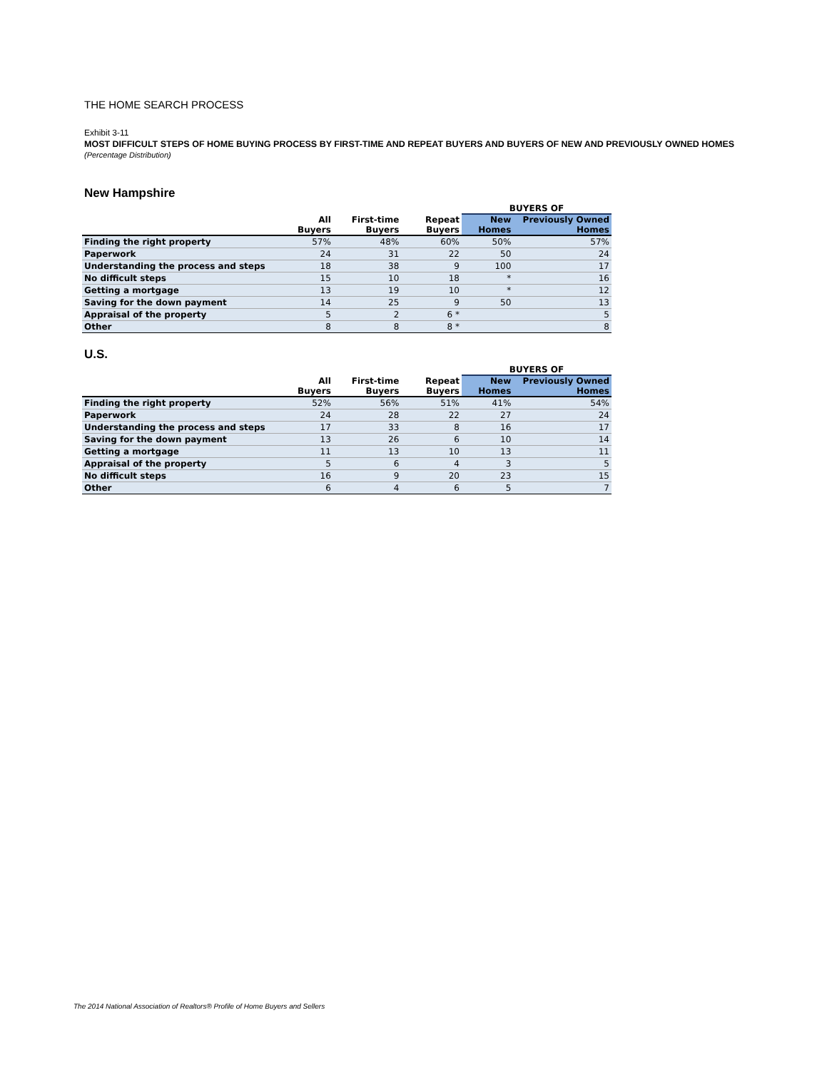THE HOME SEARCH PROCESS
Exhibit 3-11
MOST DIFFICULT STEPS OF HOME BUYING PROCESS BY FIRST-TIME AND REPEAT BUYERS AND BUYERS OF NEW AND PREVIOUSLY OWNED HOMES
(Percentage Distribution)
New Hampshire
| | | | | BUYERS OF | |
| --- | --- | --- | --- | --- | --- |
| | All Buyers | First-time Buyers | Repeat Buyers | New Homes | Previously Owned Homes |
| Finding the right property | 57% | 48% | 60% | 50% | 57% |
| Paperwork | 24 | 31 | 22 | 50 | 24 |
| Understanding the process and steps | 18 | 38 | 9 | 100 | 17 |
| No difficult steps | 15 | 10 | 18 | * | 16 |
| Getting a mortgage | 13 | 19 | 10 | * | 12 |
| Saving for the down payment | 14 | 25 | 9 | 50 | 13 |
| Appraisal of the property | 5 | 2 | 6 * | | 5 |
| Other | 8 | 8 | 8 * | | 8 |
U.S.
| | | | | BUYERS OF | |
| --- | --- | --- | --- | --- | --- |
| | All Buyers | First-time Buyers | Repeat Buyers | New Homes | Previously Owned Homes |
| Finding the right property | 52% | 56% | 51% | 41% | 54% |
| Paperwork | 24 | 28 | 22 | 27 | 24 |
| Understanding the process and steps | 17 | 33 | 8 | 16 | 17 |
| Saving for the down payment | 13 | 26 | 6 | 10 | 14 |
| Getting a mortgage | 11 | 13 | 10 | 13 | 11 |
| Appraisal of the property | 5 | 6 | 4 | 3 | 5 |
| No difficult steps | 16 | 9 | 20 | 23 | 15 |
| Other | 6 | 4 | 6 | 5 | 7 |
The 2014 National Association of Realtors® Profile of Home Buyers and Sellers